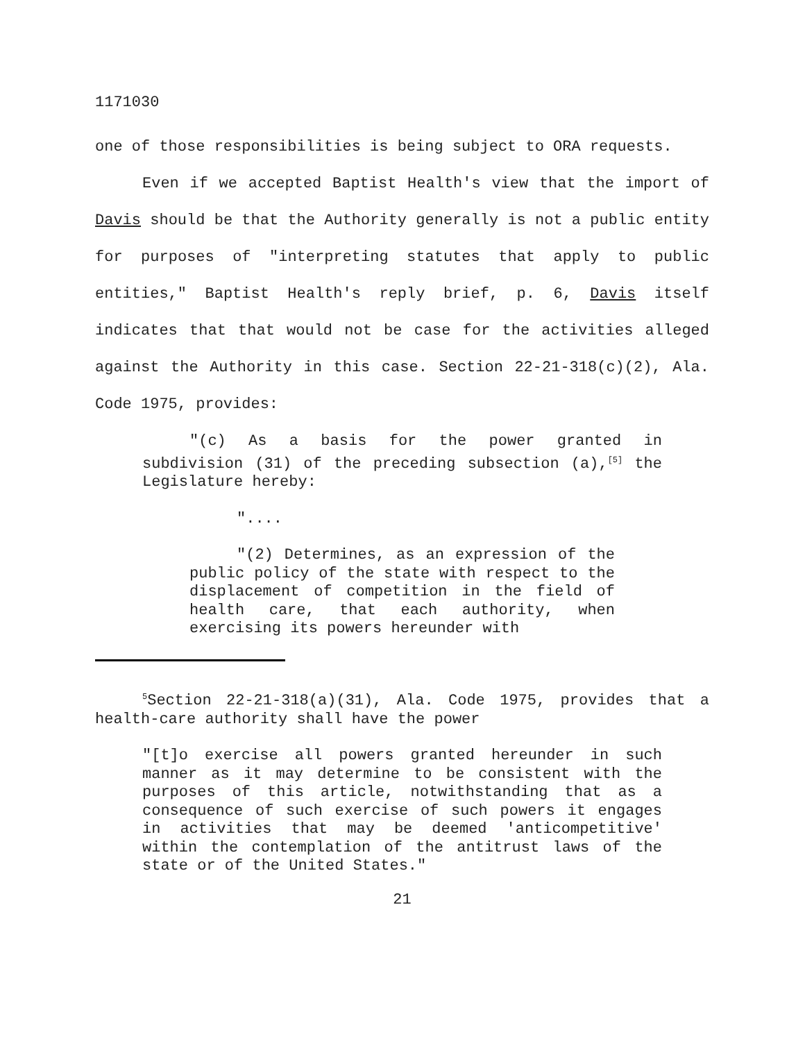1171030
one of those responsibilities is being subject to ORA requests.
Even if we accepted Baptist Health's view that the import of Davis should be that the Authority generally is not a public entity for purposes of "interpreting statutes that apply to public entities," Baptist Health's reply brief, p. 6, Davis itself indicates that that would not be case for the activities alleged against the Authority in this case. Section 22-21-318(c)(2), Ala. Code 1975, provides:
"(c) As a basis for the power granted in subdivision (31) of the preceding subsection (a),<sup>[5]</sup> the Legislature hereby:
"....
"(2) Determines, as an expression of the public policy of the state with respect to the displacement of competition in the field of health care, that each authority, when exercising its powers hereunder with
<sup>5</sup> Section 22-21-318(a)(31), Ala. Code 1975, provides that a health-care authority shall have the power
"[t]o exercise all powers granted hereunder in such manner as it may determine to be consistent with the purposes of this article, notwithstanding that as a consequence of such exercise of such powers it engages in activities that may be deemed 'anticompetitive' within the contemplation of the antitrust laws of the state or of the United States."
21